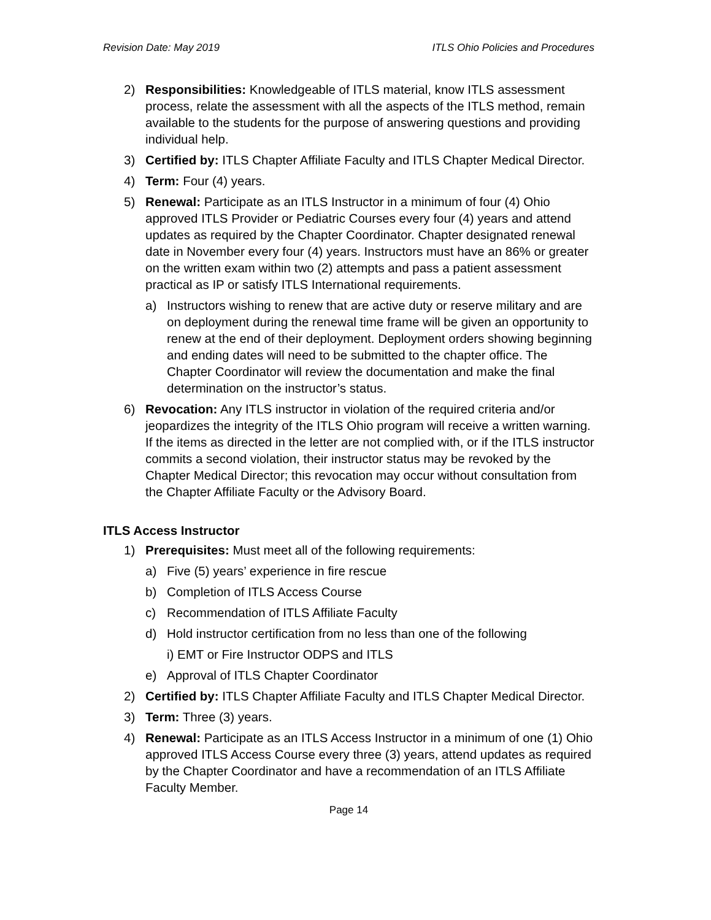Revision Date: May 2019 ITLS Ohio Policies and Procedures
2) Responsibilities: Knowledgeable of ITLS material, know ITLS assessment process, relate the assessment with all the aspects of the ITLS method, remain available to the students for the purpose of answering questions and providing individual help.
3) Certified by: ITLS Chapter Affiliate Faculty and ITLS Chapter Medical Director.
4) Term: Four (4) years.
5) Renewal: Participate as an ITLS Instructor in a minimum of four (4) Ohio approved ITLS Provider or Pediatric Courses every four (4) years and attend updates as required by the Chapter Coordinator. Chapter designated renewal date in November every four (4) years. Instructors must have an 86% or greater on the written exam within two (2) attempts and pass a patient assessment practical as IP or satisfy ITLS International requirements.
a) Instructors wishing to renew that are active duty or reserve military and are on deployment during the renewal time frame will be given an opportunity to renew at the end of their deployment. Deployment orders showing beginning and ending dates will need to be submitted to the chapter office. The Chapter Coordinator will review the documentation and make the final determination on the instructor’s status.
6) Revocation: Any ITLS instructor in violation of the required criteria and/or jeopardizes the integrity of the ITLS Ohio program will receive a written warning. If the items as directed in the letter are not complied with, or if the ITLS instructor commits a second violation, their instructor status may be revoked by the Chapter Medical Director; this revocation may occur without consultation from the Chapter Affiliate Faculty or the Advisory Board.
ITLS Access Instructor
1) Prerequisites: Must meet all of the following requirements:
a) Five (5) years’ experience in fire rescue
b) Completion of ITLS Access Course
c) Recommendation of ITLS Affiliate Faculty
d) Hold instructor certification from no less than one of the following
i) EMT or Fire Instructor ODPS and ITLS
e) Approval of ITLS Chapter Coordinator
2) Certified by: ITLS Chapter Affiliate Faculty and ITLS Chapter Medical Director.
3) Term: Three (3) years.
4) Renewal: Participate as an ITLS Access Instructor in a minimum of one (1) Ohio approved ITLS Access Course every three (3) years, attend updates as required by the Chapter Coordinator and have a recommendation of an ITLS Affiliate Faculty Member.
Page 14